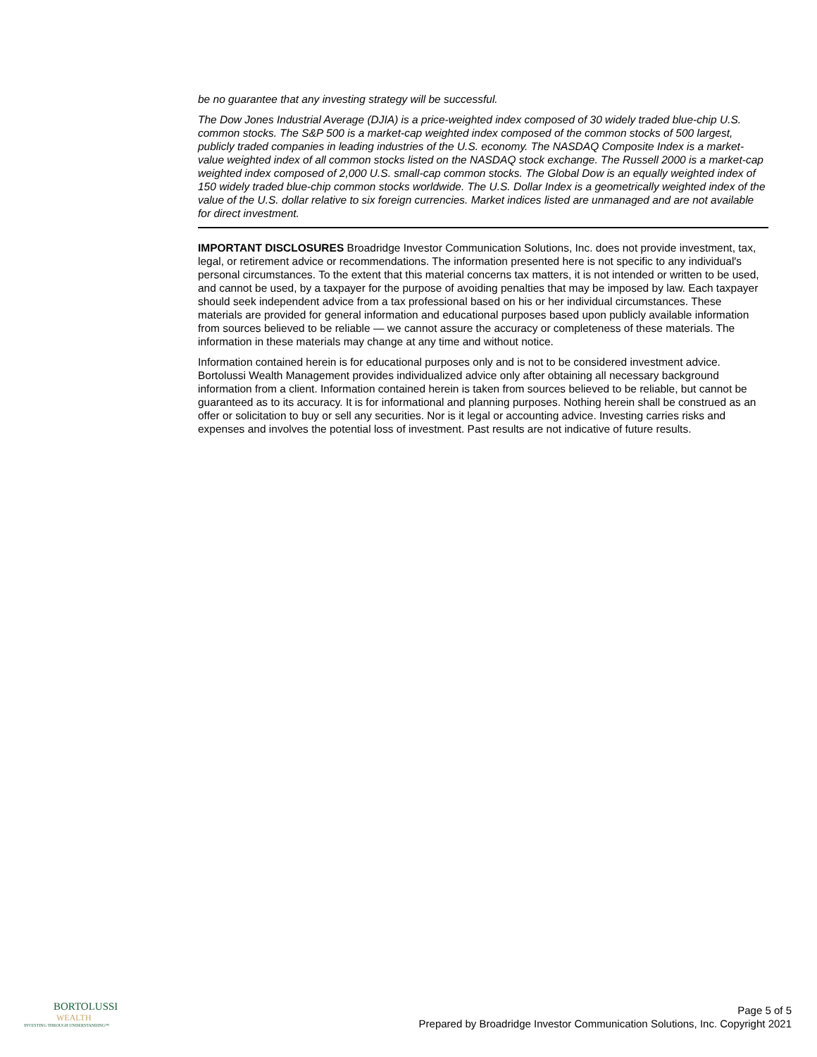be no guarantee that any investing strategy will be successful.
The Dow Jones Industrial Average (DJIA) is a price-weighted index composed of 30 widely traded blue-chip U.S. common stocks. The S&P 500 is a market-cap weighted index composed of the common stocks of 500 largest, publicly traded companies in leading industries of the U.S. economy. The NASDAQ Composite Index is a market-value weighted index of all common stocks listed on the NASDAQ stock exchange. The Russell 2000 is a market-cap weighted index composed of 2,000 U.S. small-cap common stocks. The Global Dow is an equally weighted index of 150 widely traded blue-chip common stocks worldwide. The U.S. Dollar Index is a geometrically weighted index of the value of the U.S. dollar relative to six foreign currencies. Market indices listed are unmanaged and are not available for direct investment.
IMPORTANT DISCLOSURES Broadridge Investor Communication Solutions, Inc. does not provide investment, tax, legal, or retirement advice or recommendations. The information presented here is not specific to any individual's personal circumstances. To the extent that this material concerns tax matters, it is not intended or written to be used, and cannot be used, by a taxpayer for the purpose of avoiding penalties that may be imposed by law. Each taxpayer should seek independent advice from a tax professional based on his or her individual circumstances. These materials are provided for general information and educational purposes based upon publicly available information from sources believed to be reliable — we cannot assure the accuracy or completeness of these materials. The information in these materials may change at any time and without notice.
Information contained herein is for educational purposes only and is not to be considered investment advice. Bortolussi Wealth Management provides individualized advice only after obtaining all necessary background information from a client. Information contained herein is taken from sources believed to be reliable, but cannot be guaranteed as to its accuracy. It is for informational and planning purposes. Nothing herein shall be construed as an offer or solicitation to buy or sell any securities. Nor is it legal or accounting advice. Investing carries risks and expenses and involves the potential loss of investment. Past results are not indicative of future results.
BORTOLUSSI
WEALTH
INVESTING THROUGH UNDERSTANDING™
Page 5 of 5
Prepared by Broadridge Investor Communication Solutions, Inc. Copyright 2021